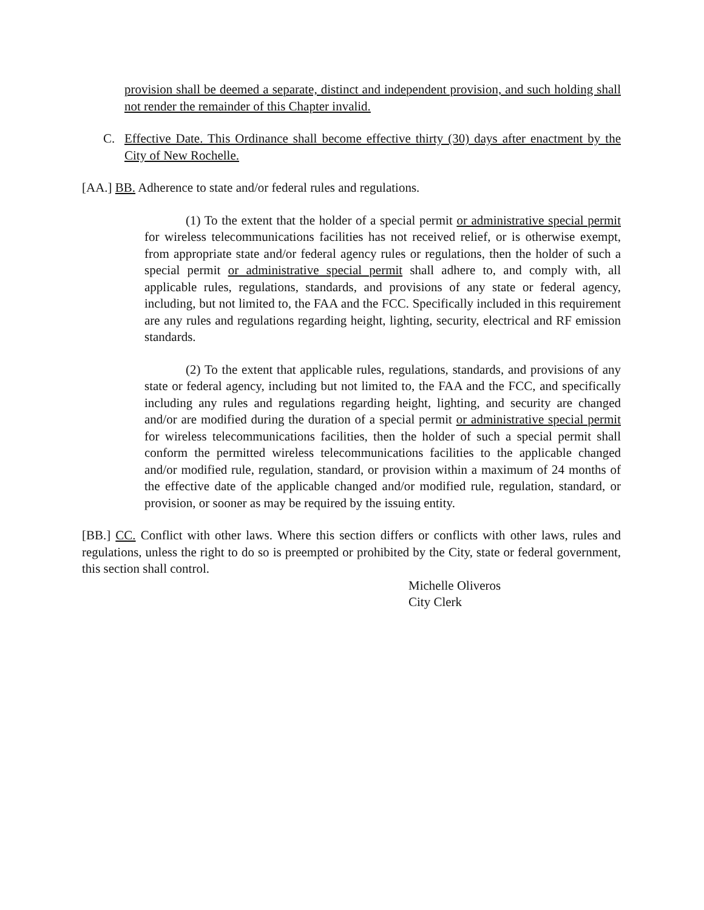provision shall be deemed a separate, distinct and independent provision, and such holding shall not render the remainder of this Chapter invalid.
C. Effective Date. This Ordinance shall become effective thirty (30) days after enactment by the City of New Rochelle.
[AA.] BB. Adherence to state and/or federal rules and regulations.
(1) To the extent that the holder of a special permit or administrative special permit for wireless telecommunications facilities has not received relief, or is otherwise exempt, from appropriate state and/or federal agency rules or regulations, then the holder of such a special permit or administrative special permit shall adhere to, and comply with, all applicable rules, regulations, standards, and provisions of any state or federal agency, including, but not limited to, the FAA and the FCC. Specifically included in this requirement are any rules and regulations regarding height, lighting, security, electrical and RF emission standards.
(2) To the extent that applicable rules, regulations, standards, and provisions of any state or federal agency, including but not limited to, the FAA and the FCC, and specifically including any rules and regulations regarding height, lighting, and security are changed and/or are modified during the duration of a special permit or administrative special permit for wireless telecommunications facilities, then the holder of such a special permit shall conform the permitted wireless telecommunications facilities to the applicable changed and/or modified rule, regulation, standard, or provision within a maximum of 24 months of the effective date of the applicable changed and/or modified rule, regulation, standard, or provision, or sooner as may be required by the issuing entity.
[BB.] CC. Conflict with other laws. Where this section differs or conflicts with other laws, rules and regulations, unless the right to do so is preempted or prohibited by the City, state or federal government, this section shall control.
Michelle Oliveros
City Clerk